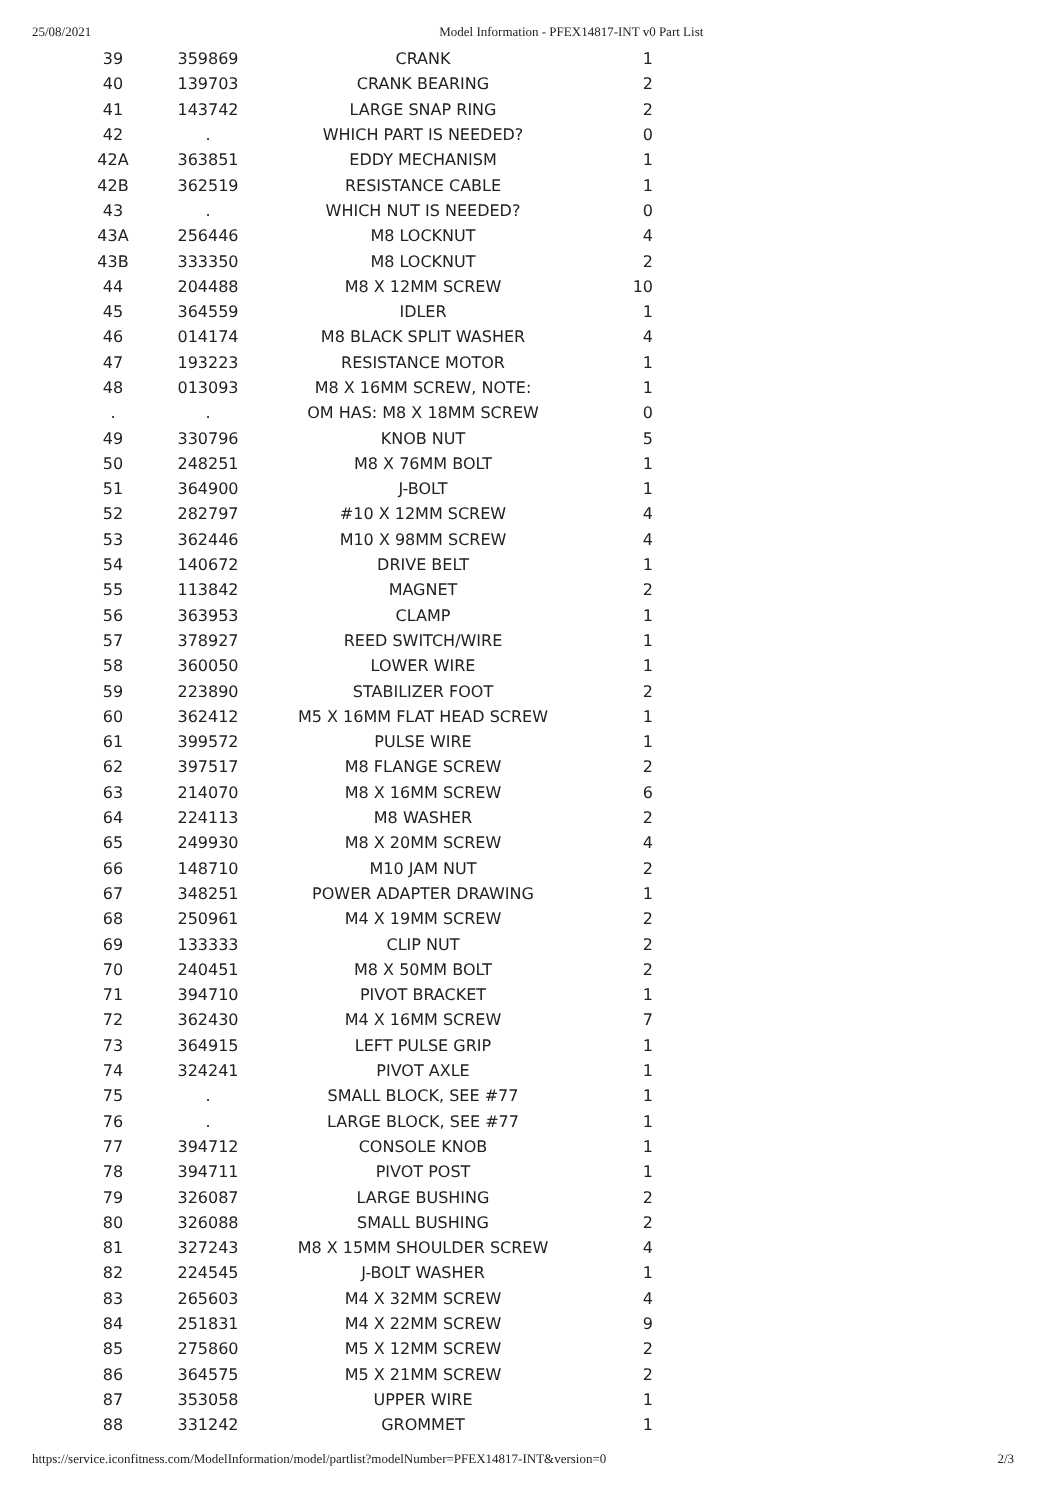25/08/2021 Model Information - PFEX14817-INT v0 Part List
| 39 | 359869 | CRANK | 1 |
| 40 | 139703 | CRANK BEARING | 2 |
| 41 | 143742 | LARGE SNAP RING | 2 |
| 42 | . | WHICH PART IS NEEDED? | 0 |
| 42A | 363851 | EDDY MECHANISM | 1 |
| 42B | 362519 | RESISTANCE CABLE | 1 |
| 43 | . | WHICH NUT IS NEEDED? | 0 |
| 43A | 256446 | M8 LOCKNUT | 4 |
| 43B | 333350 | M8 LOCKNUT | 2 |
| 44 | 204488 | M8 X 12MM SCREW | 10 |
| 45 | 364559 | IDLER | 1 |
| 46 | 014174 | M8 BLACK SPLIT WASHER | 4 |
| 47 | 193223 | RESISTANCE MOTOR | 1 |
| 48 | 013093 | M8 X 16MM SCREW, NOTE: | 1 |
| . | . | OM HAS: M8 X 18MM SCREW | 0 |
| 49 | 330796 | KNOB NUT | 5 |
| 50 | 248251 | M8 X 76MM BOLT | 1 |
| 51 | 364900 | J-BOLT | 1 |
| 52 | 282797 | #10 X 12MM SCREW | 4 |
| 53 | 362446 | M10 X 98MM SCREW | 4 |
| 54 | 140672 | DRIVE BELT | 1 |
| 55 | 113842 | MAGNET | 2 |
| 56 | 363953 | CLAMP | 1 |
| 57 | 378927 | REED SWITCH/WIRE | 1 |
| 58 | 360050 | LOWER WIRE | 1 |
| 59 | 223890 | STABILIZER FOOT | 2 |
| 60 | 362412 | M5 X 16MM FLAT HEAD SCREW | 1 |
| 61 | 399572 | PULSE WIRE | 1 |
| 62 | 397517 | M8 FLANGE SCREW | 2 |
| 63 | 214070 | M8 X 16MM SCREW | 6 |
| 64 | 224113 | M8 WASHER | 2 |
| 65 | 249930 | M8 X 20MM SCREW | 4 |
| 66 | 148710 | M10 JAM NUT | 2 |
| 67 | 348251 | POWER ADAPTER DRAWING | 1 |
| 68 | 250961 | M4 X 19MM SCREW | 2 |
| 69 | 133333 | CLIP NUT | 2 |
| 70 | 240451 | M8 X 50MM BOLT | 2 |
| 71 | 394710 | PIVOT BRACKET | 1 |
| 72 | 362430 | M4 X 16MM SCREW | 7 |
| 73 | 364915 | LEFT PULSE GRIP | 1 |
| 74 | 324241 | PIVOT AXLE | 1 |
| 75 | . | SMALL BLOCK, SEE #77 | 1 |
| 76 | . | LARGE BLOCK, SEE #77 | 1 |
| 77 | 394712 | CONSOLE KNOB | 1 |
| 78 | 394711 | PIVOT POST | 1 |
| 79 | 326087 | LARGE BUSHING | 2 |
| 80 | 326088 | SMALL BUSHING | 2 |
| 81 | 327243 | M8 X 15MM SHOULDER SCREW | 4 |
| 82 | 224545 | J-BOLT WASHER | 1 |
| 83 | 265603 | M4 X 32MM SCREW | 4 |
| 84 | 251831 | M4 X 22MM SCREW | 9 |
| 85 | 275860 | M5 X 12MM SCREW | 2 |
| 86 | 364575 | M5 X 21MM SCREW | 2 |
| 87 | 353058 | UPPER WIRE | 1 |
| 88 | 331242 | GROMMET | 1 |
https://service.iconfitness.com/ModelInformation/model/partlist?modelNumber=PFEX14817-INT&version=0 2/3